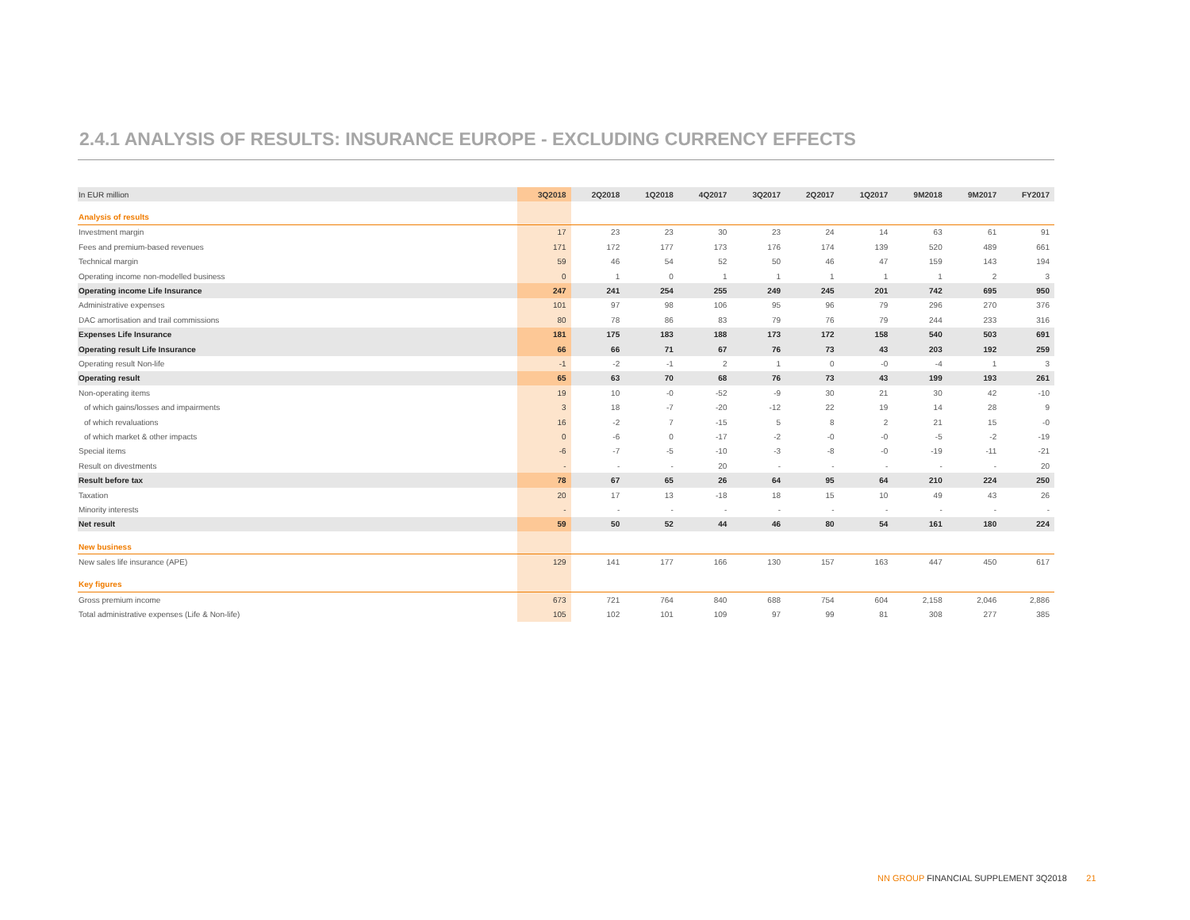2.4.1 ANALYSIS OF RESULTS: INSURANCE EUROPE - EXCLUDING CURRENCY EFFECTS
| In EUR million | 3Q2018 | 2Q2018 | 1Q2018 | 4Q2017 | 3Q2017 | 2Q2017 | 1Q2017 | 9M2018 | 9M2017 | FY2017 |
| --- | --- | --- | --- | --- | --- | --- | --- | --- | --- | --- |
| Analysis of results | | | | | | | | | | |
| Investment margin | 17 | 23 | 23 | 30 | 23 | 24 | 14 | 63 | 61 | 91 |
| Fees and premium-based revenues | 171 | 172 | 177 | 173 | 176 | 174 | 139 | 520 | 489 | 661 |
| Technical margin | 59 | 46 | 54 | 52 | 50 | 46 | 47 | 159 | 143 | 194 |
| Operating income non-modelled business | 0 | 1 | 0 | 1 | 1 | 1 | 1 | 1 | 2 | 3 |
| Operating income Life Insurance | 247 | 241 | 254 | 255 | 249 | 245 | 201 | 742 | 695 | 950 |
| Administrative expenses | 101 | 97 | 98 | 106 | 95 | 96 | 79 | 296 | 270 | 376 |
| DAC amortisation and trail commissions | 80 | 78 | 86 | 83 | 79 | 76 | 79 | 244 | 233 | 316 |
| Expenses Life Insurance | 181 | 175 | 183 | 188 | 173 | 172 | 158 | 540 | 503 | 691 |
| Operating result Life Insurance | 66 | 66 | 71 | 67 | 76 | 73 | 43 | 203 | 192 | 259 |
| Operating result Non-life | -1 | -2 | -1 | 2 | 1 | 0 | -0 | -4 | 1 | 3 |
| Operating result | 65 | 63 | 70 | 68 | 76 | 73 | 43 | 199 | 193 | 261 |
| Non-operating items | 19 | 10 | -0 | -52 | -9 | 30 | 21 | 30 | 42 | -10 |
| of which gains/losses and impairments | 3 | 18 | -7 | -20 | -12 | 22 | 19 | 14 | 28 | 9 |
| of which revaluations | 16 | -2 | 7 | -15 | 5 | 8 | 2 | 21 | 15 | -0 |
| of which market & other impacts | 0 | -6 | 0 | -17 | -2 | -0 | -0 | -5 | -2 | -19 |
| Special items | -6 | -7 | -5 | -10 | -3 | -8 | -0 | -19 | -11 | -21 |
| Result on divestments | - | - | - | 20 | - | - | - | - | - | 20 |
| Result before tax | 78 | 67 | 65 | 26 | 64 | 95 | 64 | 210 | 224 | 250 |
| Taxation | 20 | 17 | 13 | -18 | 18 | 15 | 10 | 49 | 43 | 26 |
| Minority interests | - | - | - | - | - | - | - | - | - | - |
| Net result | 59 | 50 | 52 | 44 | 46 | 80 | 54 | 161 | 180 | 224 |
| New business | | | | | | | | | | |
| New sales life insurance (APE) | 129 | 141 | 177 | 166 | 130 | 157 | 163 | 447 | 450 | 617 |
| Key figures | | | | | | | | | | |
| Gross premium income | 673 | 721 | 764 | 840 | 688 | 754 | 604 | 2,158 | 2,046 | 2,886 |
| Total administrative expenses (Life & Non-life) | 105 | 102 | 101 | 109 | 97 | 99 | 81 | 308 | 277 | 385 |
NN GROUP FINANCIAL SUPPLEMENT 3Q2018 21